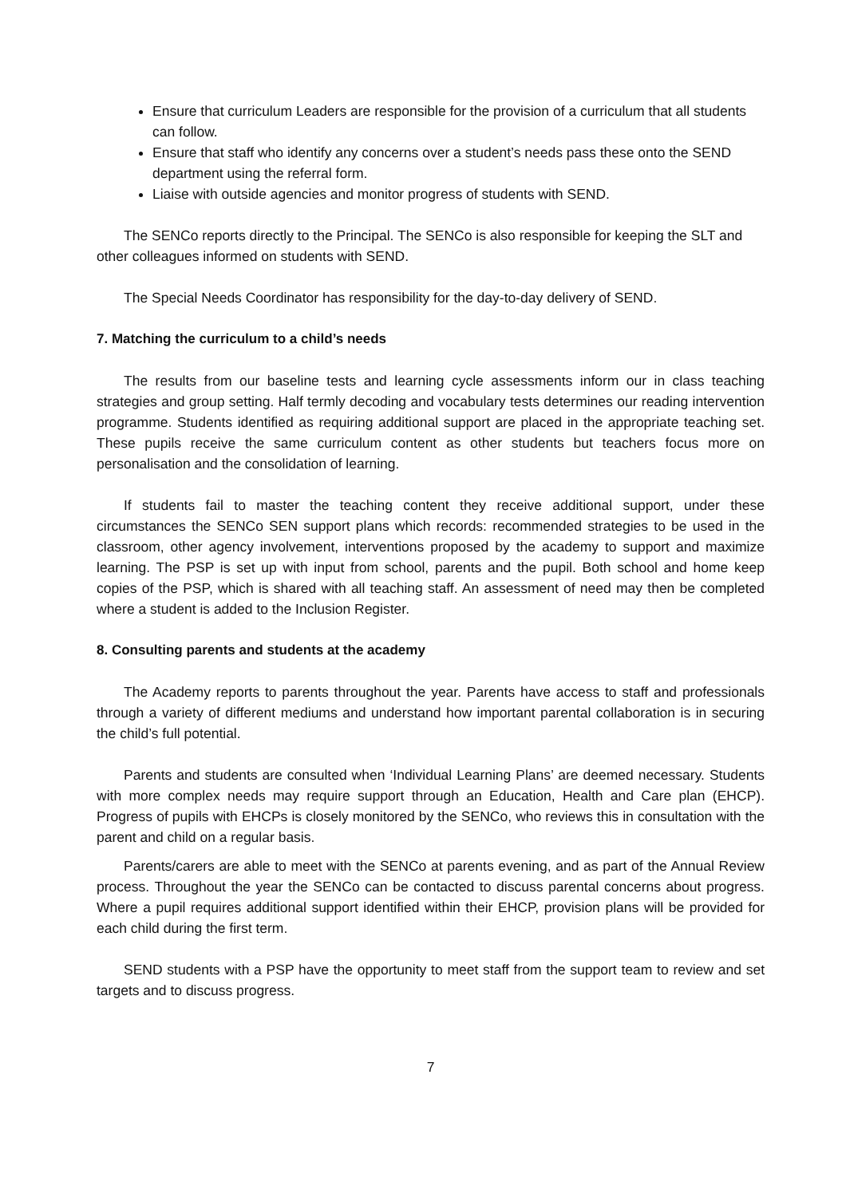Ensure that curriculum Leaders are responsible for the provision of a curriculum that all students can follow.
Ensure that staff who identify any concerns over a student’s needs pass these onto the SEND department using the referral form.
Liaise with outside agencies and monitor progress of students with SEND.
The SENCo reports directly to the Principal. The SENCo is also responsible for keeping the SLT and other colleagues informed on students with SEND.
The Special Needs Coordinator has responsibility for the day-to-day delivery of SEND.
7. Matching the curriculum to a child’s needs
The results from our baseline tests and learning cycle assessments inform our in class teaching strategies and group setting. Half termly decoding and vocabulary tests determines our reading intervention programme. Students identified as requiring additional support are placed in the appropriate teaching set. These pupils receive the same curriculum content as other students but teachers focus more on personalisation and the consolidation of learning.
If students fail to master the teaching content they receive additional support, under these circumstances the SENCo SEN support plans which records: recommended strategies to be used in the classroom, other agency involvement, interventions proposed by the academy to support and maximize learning. The PSP is set up with input from school, parents and the pupil. Both school and home keep copies of the PSP, which is shared with all teaching staff. An assessment of need may then be completed where a student is added to the Inclusion Register.
8. Consulting parents and students at the academy
The Academy reports to parents throughout the year. Parents have access to staff and professionals through a variety of different mediums and understand how important parental collaboration is in securing the child’s full potential.
Parents and students are consulted when ‘Individual Learning Plans’ are deemed necessary. Students with more complex needs may require support through an Education, Health and Care plan (EHCP). Progress of pupils with EHCPs is closely monitored by the SENCo, who reviews this in consultation with the parent and child on a regular basis.
Parents/carers are able to meet with the SENCo at parents evening, and as part of the Annual Review process. Throughout the year the SENCo can be contacted to discuss parental concerns about progress. Where a pupil requires additional support identified within their EHCP, provision plans will be provided for each child during the first term.
SEND students with a PSP have the opportunity to meet staff from the support team to review and set targets and to discuss progress.
7